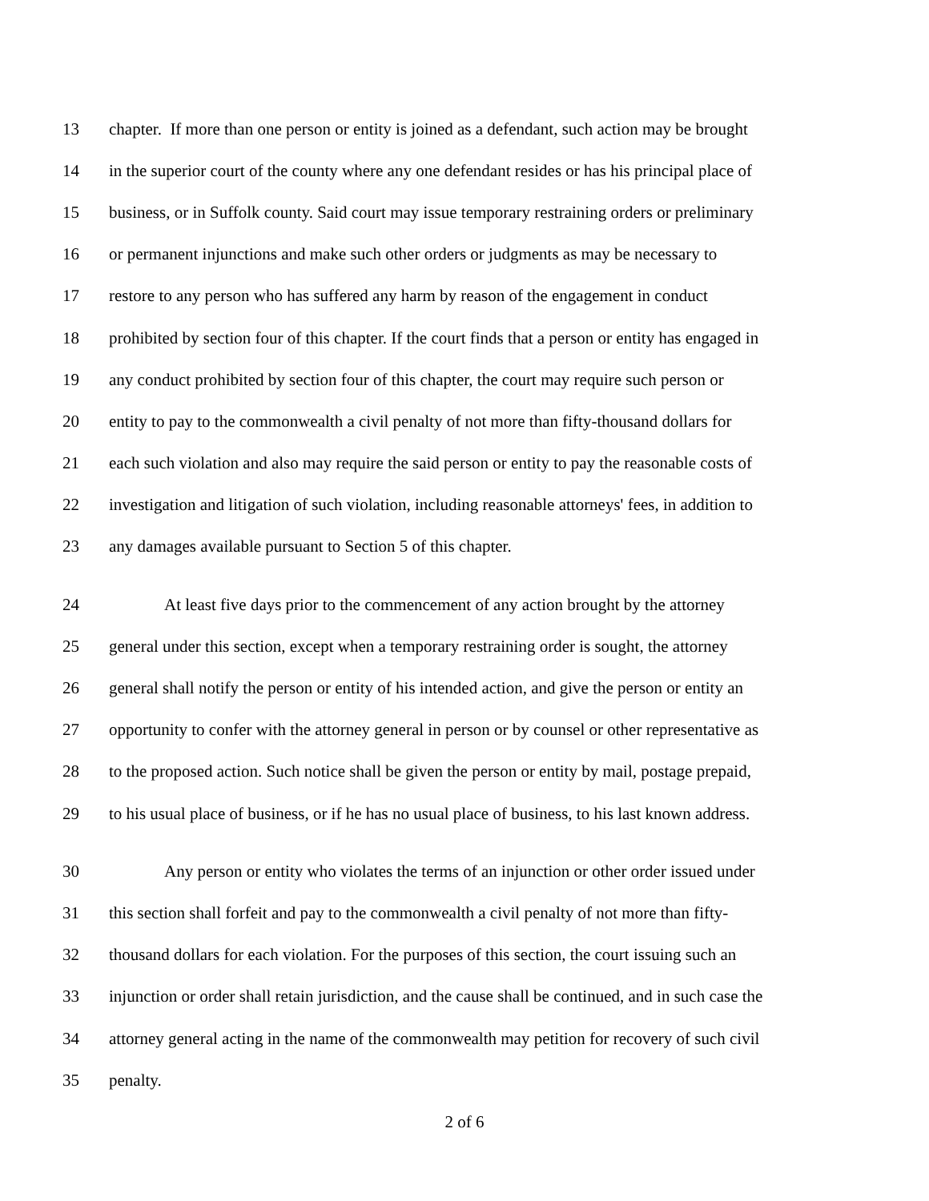13 chapter. If more than one person or entity is joined as a defendant, such action may be brought
14 in the superior court of the county where any one defendant resides or has his principal place of
15 business, or in Suffolk county. Said court may issue temporary restraining orders or preliminary
16 or permanent injunctions and make such other orders or judgments as may be necessary to
17 restore to any person who has suffered any harm by reason of the engagement in conduct
18 prohibited by section four of this chapter. If the court finds that a person or entity has engaged in
19 any conduct prohibited by section four of this chapter, the court may require such person or
20 entity to pay to the commonwealth a civil penalty of not more than fifty-thousand dollars for
21 each such violation and also may require the said person or entity to pay the reasonable costs of
22 investigation and litigation of such violation, including reasonable attorneys' fees, in addition to
23 any damages available pursuant to Section 5 of this chapter.
24 At least five days prior to the commencement of any action brought by the attorney
25 general under this section, except when a temporary restraining order is sought, the attorney
26 general shall notify the person or entity of his intended action, and give the person or entity an
27 opportunity to confer with the attorney general in person or by counsel or other representative as
28 to the proposed action. Such notice shall be given the person or entity by mail, postage prepaid,
29 to his usual place of business, or if he has no usual place of business, to his last known address.
30 Any person or entity who violates the terms of an injunction or other order issued under
31 this section shall forfeit and pay to the commonwealth a civil penalty of not more than fifty-
32 thousand dollars for each violation. For the purposes of this section, the court issuing such an
33 injunction or order shall retain jurisdiction, and the cause shall be continued, and in such case the
34 attorney general acting in the name of the commonwealth may petition for recovery of such civil
35 penalty.
2 of 6